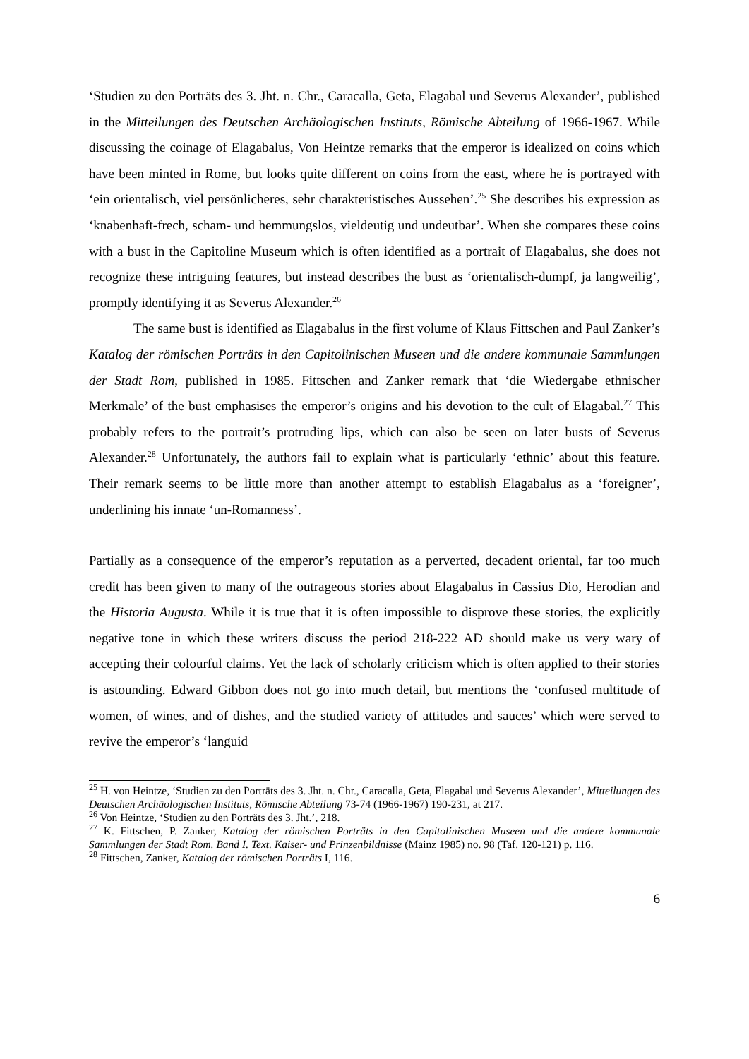‘Studien zu den Porträts des 3. Jht. n. Chr., Caracalla, Geta, Elagabal und Severus Alexander’, published in the Mitteilungen des Deutschen Archäologischen Instituts, Römische Abteilung of 1966-1967. While discussing the coinage of Elagabalus, Von Heintze remarks that the emperor is idealized on coins which have been minted in Rome, but looks quite different on coins from the east, where he is portrayed with ‘ein orientalisch, viel persönlicheres, sehr charakteristisches Aussehen’.<sup>25</sup> She describes his expression as ‘knabenhaft-frech, scham- und hemmungslos, vieldeutig und undeutbar’. When she compares these coins with a bust in the Capitoline Museum which is often identified as a portrait of Elagabalus, she does not recognize these intriguing features, but instead describes the bust as ‘orientalisch-dumpf, ja langweilig’, promptly identifying it as Severus Alexander.<sup>26</sup>
The same bust is identified as Elagabalus in the first volume of Klaus Fittschen and Paul Zanker’s Katalog der römischen Porträts in den Capitolinischen Museen und die andere kommunale Sammlungen der Stadt Rom, published in 1985. Fittschen and Zanker remark that ‘die Wiedergabe ethnischer Merkmale’ of the bust emphasises the emperor’s origins and his devotion to the cult of Elagabal.<sup>27</sup> This probably refers to the portrait’s protruding lips, which can also be seen on later busts of Severus Alexander.<sup>28</sup> Unfortunately, the authors fail to explain what is particularly ‘ethnic’ about this feature. Their remark seems to be little more than another attempt to establish Elagabalus as a ‘foreigner’, underlining his innate ‘un-Romanness’.
Partially as a consequence of the emperor’s reputation as a perverted, decadent oriental, far too much credit has been given to many of the outrageous stories about Elagabalus in Cassius Dio, Herodian and the Historia Augusta. While it is true that it is often impossible to disprove these stories, the explicitly negative tone in which these writers discuss the period 218-222 AD should make us very wary of accepting their colourful claims. Yet the lack of scholarly criticism which is often applied to their stories is astounding. Edward Gibbon does not go into much detail, but mentions the ‘confused multitude of women, of wines, and of dishes, and the studied variety of attitudes and sauces’ which were served to revive the emperor’s ‘languid
<sup>25</sup> H. von Heintze, ‘Studien zu den Porträts des 3. Jht. n. Chr., Caracalla, Geta, Elagabal und Severus Alexander’, Mitteilungen des Deutschen Archäologischen Instituts, Römische Abteilung 73-74 (1966-1967) 190-231, at 217.
<sup>26</sup> Von Heintze, ‘Studien zu den Porträts des 3. Jht.’, 218.
<sup>27</sup> K. Fittschen, P. Zanker, Katalog der römischen Porträts in den Capitolinischen Museen und die andere kommunale Sammlungen der Stadt Rom. Band I. Text. Kaiser- und Prinzenbildnisse (Mainz 1985) no. 98 (Taf. 120-121) p. 116.
<sup>28</sup> Fittschen, Zanker, Katalog der römischen Porträts I, 116.
6